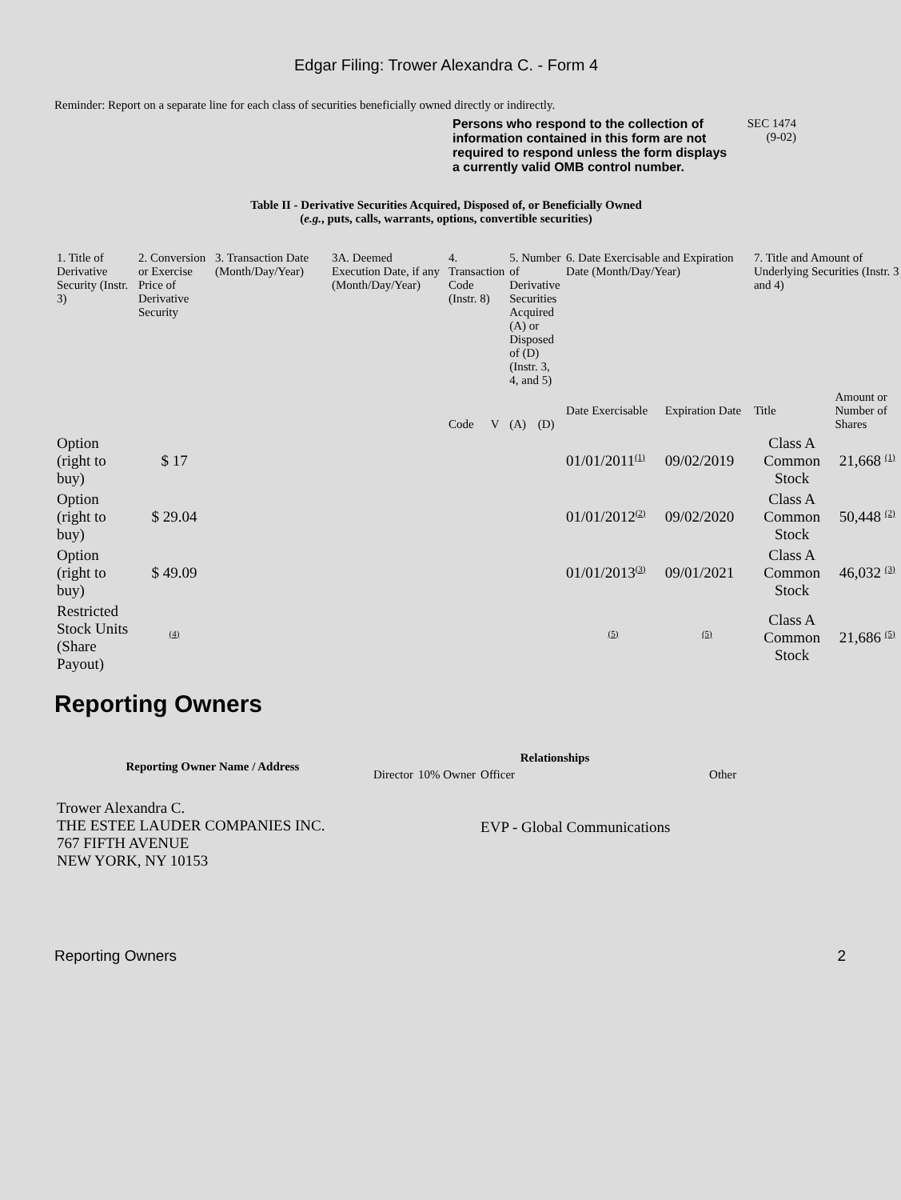Edgar Filing: Trower Alexandra C. - Form 4
Reminder: Report on a separate line for each class of securities beneficially owned directly or indirectly.
Persons who respond to the collection of information contained in this form are not required to respond unless the form displays a currently valid OMB control number.
SEC 1474
(9-02)
Table II - Derivative Securities Acquired, Disposed of, or Beneficially Owned
(e.g., puts, calls, warrants, options, convertible securities)
| 1. Title of Derivative Security (Instr. 3) | 2. Conversion or Exercise Price of Derivative Security | 3. Transaction Date (Month/Day/Year) | 3A. Deemed Execution Date, if any (Month/Day/Year) | 4. Transaction Code (Instr. 8) | | 5. Number of Derivative Securities Acquired (A) or Disposed of (D) (Instr. 3, 4, and 5) | | 6. Date Exercisable and Expiration Date (Month/Day/Year) | | 7. Title and Amount of Underlying Securities (Instr. 3 and 4) | |
| --- | --- | --- | --- | --- | --- | --- | --- | --- | --- | --- | --- |
| | | | | Code | V | (A) | (D) | Date Exercisable | Expiration Date | Title | Amount or Number of Shares |
| Option (right to buy) | $ 17 | | | | | | | 01/01/2011<sup>(1)</sup> | 09/02/2019 | Class A Common Stock | 21,668 <sup>(1)</sup> |
| Option (right to buy) | $ 29.04 | | | | | | | 01/01/2012<sup>(2)</sup> | 09/02/2020 | Class A Common Stock | 50,448 <sup>(2)</sup> |
| Option (right to buy) | $ 49.09 | | | | | | | 01/01/2013<sup>(3)</sup> | 09/01/2021 | Class A Common Stock | 46,032 <sup>(3)</sup> |
| Restricted Stock Units (Share Payout) | <sup>(4)</sup> | | | | | | | <sup>(5)</sup> | <sup>(5)</sup> | Class A Common Stock | 21,686 <sup>(5)</sup> |
Reporting Owners
| Reporting Owner Name / Address | Relationships | | | |
| --- | --- | --- | --- | --- |
| | Director | 10% Owner | Officer | Other |
| Trower Alexandra C. THE ESTEE LAUDER COMPANIES INC. 767 FIFTH AVENUE NEW YORK, NY 10153 | | | EVP - Global Communications | |
Reporting Owners 2